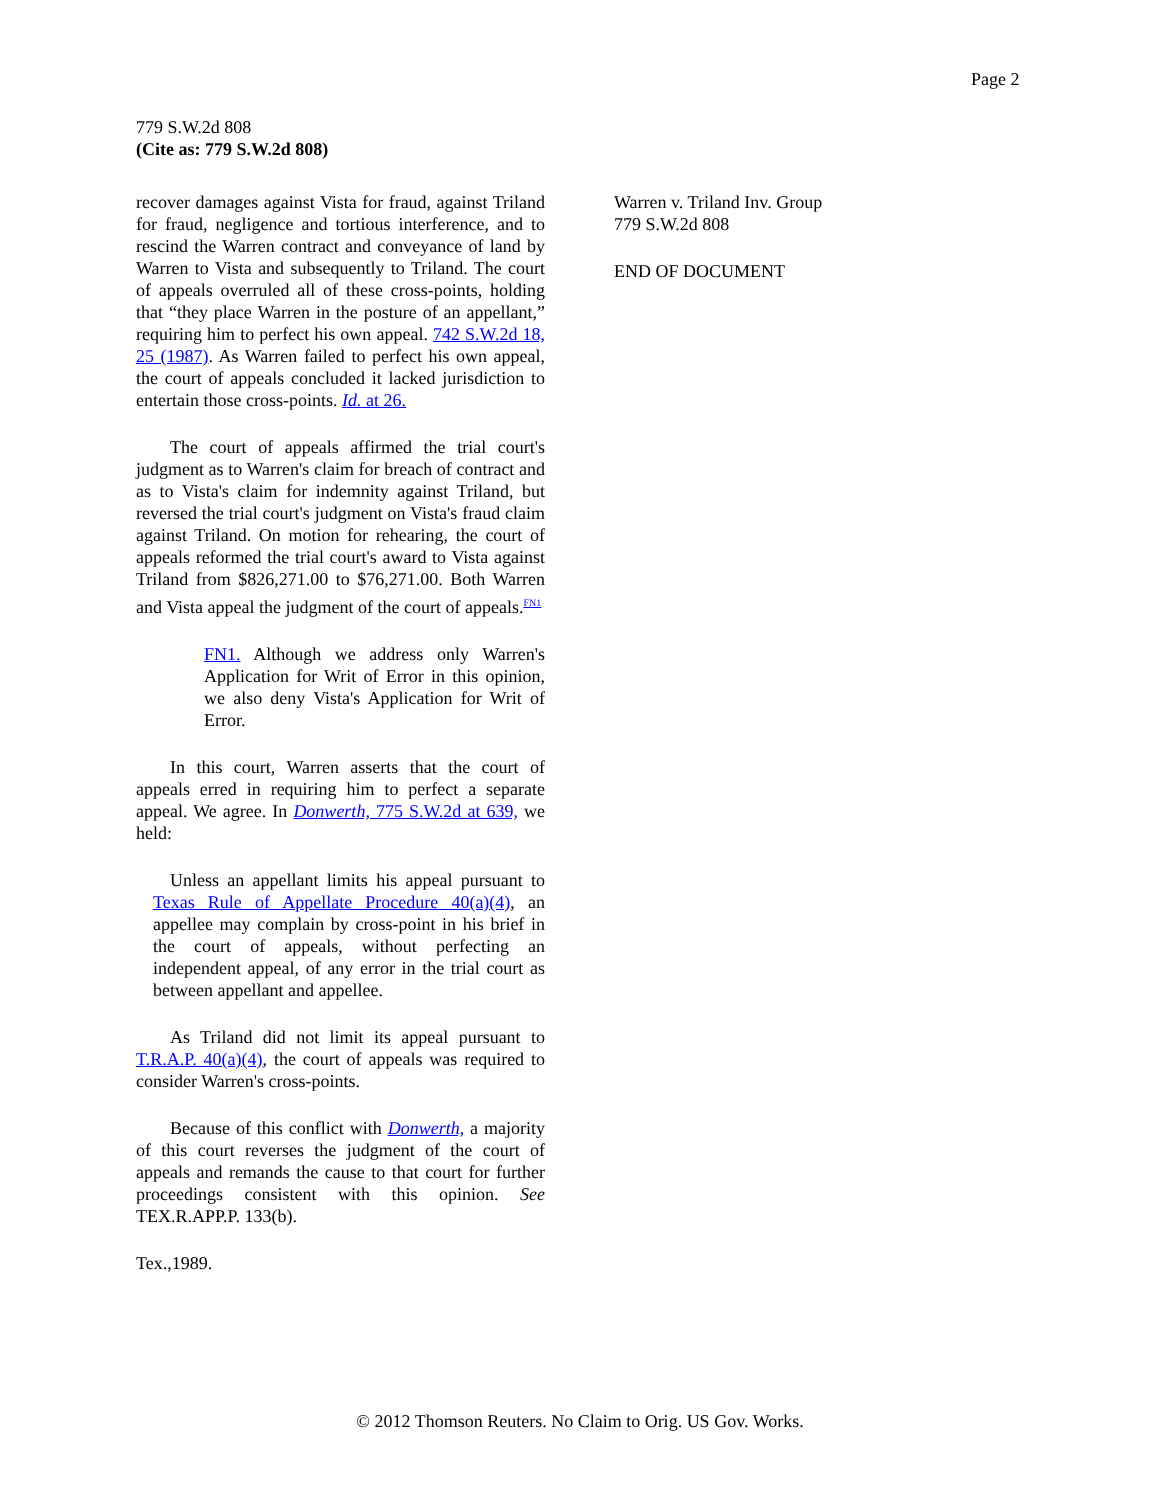Page 2
779 S.W.2d 808
(Cite as: 779 S.W.2d 808)
recover damages against Vista for fraud, against Triland for fraud, negligence and tortious interference, and to rescind the Warren contract and conveyance of land by Warren to Vista and subsequently to Triland. The court of appeals overruled all of these cross-points, holding that “they place Warren in the posture of an appellant,” requiring him to perfect his own appeal. 742 S.W.2d 18, 25 (1987). As Warren failed to perfect his own appeal, the court of appeals concluded it lacked jurisdiction to entertain those cross-points. Id. at 26.
The court of appeals affirmed the trial court's judgment as to Warren's claim for breach of contract and as to Vista's claim for indemnity against Triland, but reversed the trial court's judgment on Vista's fraud claim against Triland. On motion for rehearing, the court of appeals reformed the trial court's award to Vista against Triland from $826,271.00 to $76,271.00. Both Warren and Vista appeal the judgment of the court of appeals.<sup>FN1</sup>
FN1. Although we address only Warren's Application for Writ of Error in this opinion, we also deny Vista's Application for Writ of Error.
In this court, Warren asserts that the court of appeals erred in requiring him to perfect a separate appeal. We agree. In Donwerth, 775 S.W.2d at 639, we held:
Unless an appellant limits his appeal pursuant to Texas Rule of Appellate Procedure 40(a)(4), an appellee may complain by cross-point in his brief in the court of appeals, without perfecting an independent appeal, of any error in the trial court as between appellant and appellee.
As Triland did not limit its appeal pursuant to T.R.A.P. 40(a)(4), the court of appeals was required to consider Warren's cross-points.
Because of this conflict with Donwerth, a majority of this court reverses the judgment of the court of appeals and remands the cause to that court for further proceedings consistent with this opinion. See TEX.R.APP.P. 133(b).
Tex.,1989.
Warren v. Triland Inv. Group
779 S.W.2d 808
END OF DOCUMENT
© 2012 Thomson Reuters. No Claim to Orig. US Gov. Works.